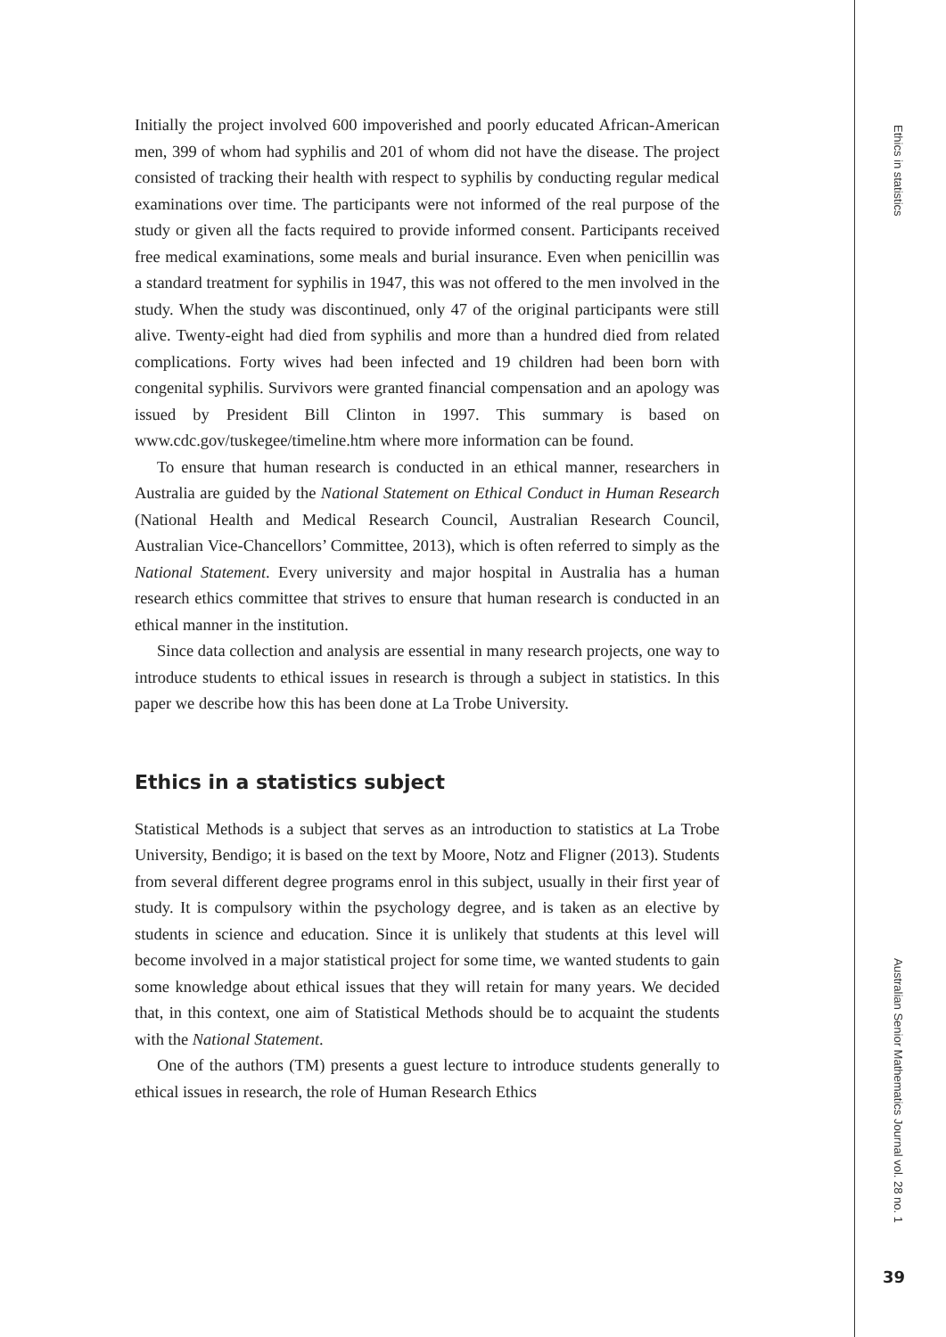Ethics in statistics
Initially the project involved 600 impoverished and poorly educated African-American men, 399 of whom had syphilis and 201 of whom did not have the disease. The project consisted of tracking their health with respect to syphilis by conducting regular medical examinations over time. The participants were not informed of the real purpose of the study or given all the facts required to provide informed consent. Participants received free medical examinations, some meals and burial insurance. Even when penicillin was a standard treatment for syphilis in 1947, this was not offered to the men involved in the study. When the study was discontinued, only 47 of the original participants were still alive. Twenty-eight had died from syphilis and more than a hundred died from related complications. Forty wives had been infected and 19 children had been born with congenital syphilis. Survivors were granted financial compensation and an apology was issued by President Bill Clinton in 1997. This summary is based on www.cdc.gov/tuskegee/timeline.htm where more information can be found.
To ensure that human research is conducted in an ethical manner, researchers in Australia are guided by the National Statement on Ethical Conduct in Human Research (National Health and Medical Research Council, Australian Research Council, Australian Vice-Chancellors’ Committee, 2013), which is often referred to simply as the National Statement. Every university and major hospital in Australia has a human research ethics committee that strives to ensure that human research is conducted in an ethical manner in the institution.
Since data collection and analysis are essential in many research projects, one way to introduce students to ethical issues in research is through a subject in statistics. In this paper we describe how this has been done at La Trobe University.
Ethics in a statistics subject
Statistical Methods is a subject that serves as an introduction to statistics at La Trobe University, Bendigo; it is based on the text by Moore, Notz and Fligner (2013). Students from several different degree programs enrol in this subject, usually in their first year of study. It is compulsory within the psychology degree, and is taken as an elective by students in science and education. Since it is unlikely that students at this level will become involved in a major statistical project for some time, we wanted students to gain some knowledge about ethical issues that they will retain for many years. We decided that, in this context, one aim of Statistical Methods should be to acquaint the students with the National Statement.
One of the authors (TM) presents a guest lecture to introduce students generally to ethical issues in research, the role of Human Research Ethics
Australian Senior Mathematics Journal vol. 28 no. 1
39